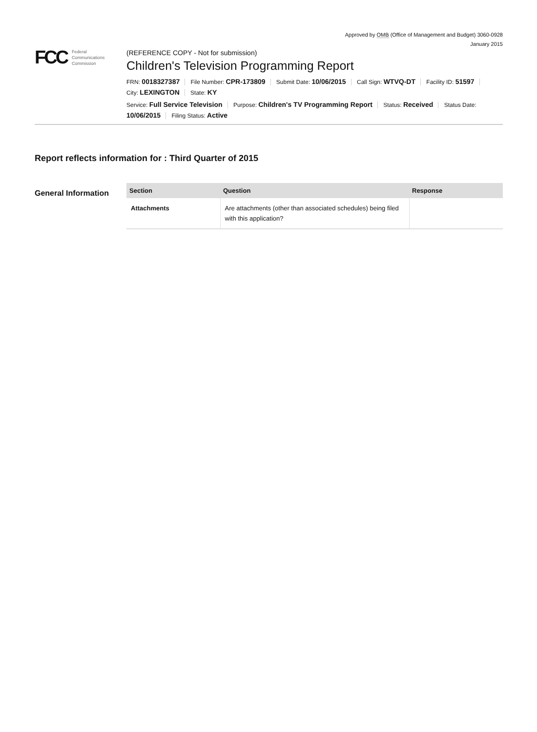Approved by OMB (Office of Management and Budget) 3060-0928
January 2015
FCC
Federal
Communications
Commission
(REFERENCE COPY - Not for submission)
Children's Television Programming Report
FRN: 0018327387 File Number: CPR-173809 Submit Date: 10/06/2015 Call Sign: WTVQ-DT Facility ID: 51597
City: LEXINGTON State: KY
Service: Full Service Television Purpose: Children's TV Programming Report Status: Received Status Date:
10/06/2015 Filing Status: Active
Report reflects information for : Third Quarter of 2015
General Information
| Section | Question | Response |
| --- | --- | --- |
| Attachments | Are attachments (other than associated schedules) being filed with this application? | |